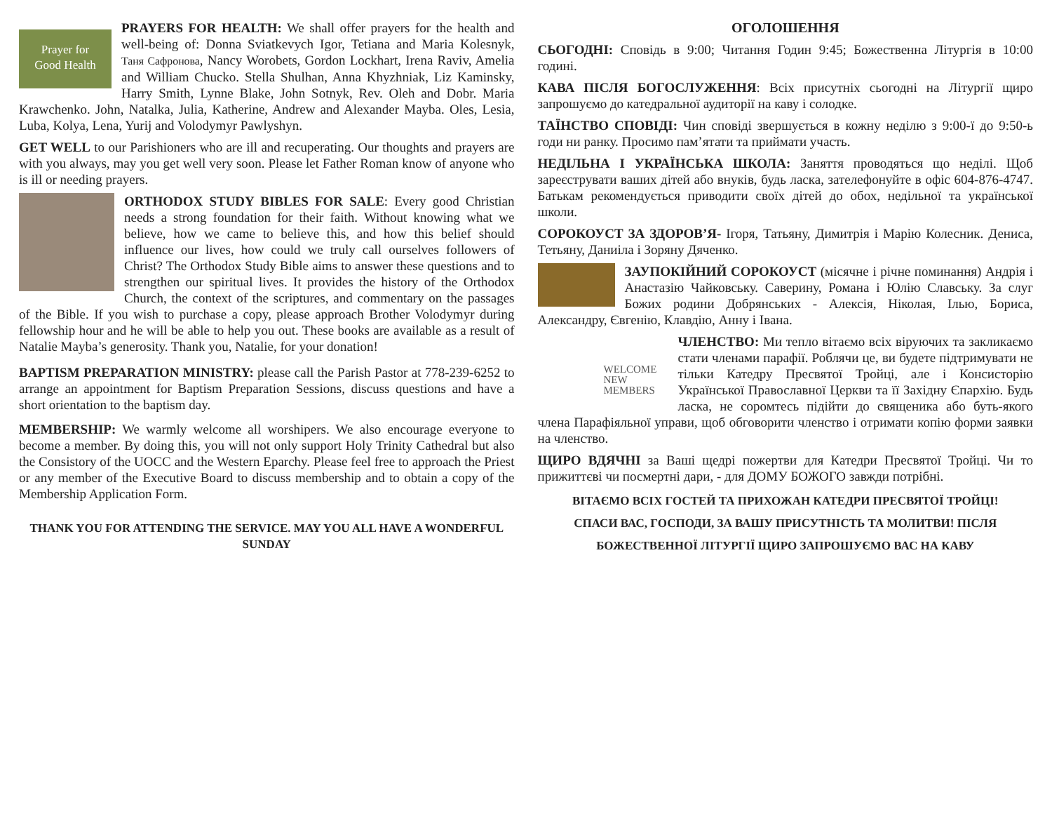Prayer for
Good Health PRAYERS FOR HEALTH: We shall offer prayers for the health and well-being of: Donna Sviatkevych Igor, Tetiana and Maria Kolesnyk, Таня Сафронова, Nancy Worobets, Gordon Lockhart, Irena Raviv, Amelia and William Chucko. Stella Shulhan, Anna Khyzhniak, Liz Kaminsky, Harry Smith, Lynne Blake, John Sotnyk, Rev. Oleh and Dobr. Maria Krawchenko. John, Natalka, Julia, Katherine, Andrew and Alexander Mayba. Oles, Lesia, Luba, Kolya, Lena, Yurij and Volodymyr Pawlyshyn.
GET WELL to our Parishioners who are ill and recuperating. Our thoughts and prayers are with you always, may you get well very soon. Please let Father Roman know of anyone who is ill or needing prayers.
ORTHODOX STUDY BIBLES FOR SALE: Every good Christian needs a strong foundation for their faith. Without knowing what we believe, how we came to believe this, and how this belief should influence our lives, how could we truly call ourselves followers of Christ? The Orthodox Study Bible aims to answer these questions and to strengthen our spiritual lives. It provides the history of the Orthodox Church, the context of the scriptures, and commentary on the passages of the Bible. If you wish to purchase a copy, please approach Brother Volodymyr during fellowship hour and he will be able to help you out. These books are available as a result of Natalie Mayba’s generosity. Thank you, Natalie, for your donation!
BAPTISM PREPARATION MINISTRY: please call the Parish Pastor at 778-239-6252 to arrange an appointment for Baptism Preparation Sessions, discuss questions and have a short orientation to the baptism day.
MEMBERSHIP: We warmly welcome all worshipers. We also encourage everyone to become a member. By doing this, you will not only support Holy Trinity Cathedral but also the Consistory of the UOCC and the Western Eparchy. Please feel free to approach the Priest or any member of the Executive Board to discuss membership and to obtain a copy of the Membership Application Form.
THANK YOU FOR ATTENDING THE SERVICE. MAY YOU ALL HAVE A WONDERFUL SUNDAY
ОГОЛОШЕННЯ
СЬОГОДНІ: Сповідь в 9:00; Читання Годин 9:45; Божественна Літургія в 10:00 годині.
КАВА ПІСЛЯ БОГОСЛУЖЕННЯ: Всіх присутніх сьогодні на Літургії щиро запрошуємо до катедральної аудиторії на каву і солодке.
ТАЇНСТВО СПОВІДІ: Чин сповіді звершується в кожну неділю з 9:00-ї до 9:50-ь годи ни ранку. Просимо пам’ятати та приймати участь.
НЕДІЛЬНА І УКРАЇНСЬКА ШКОЛА: Заняття проводяться що неділі. Щоб зареєструвати ваших дітей або внуків, будь ласка, зателефонуйте в офіс 604-876-4747. Батькам рекомендується приводити своїх дітей до обох, недільної та української школи.
СОРОКОУСТ ЗА ЗДОРОВ’Я- Ігоря, Татьяну, Димитрія і Марію Колесник. Дениса, Тетьяну, Даниіла і Зоряну Дяченко.
ЗАУПОКІЙНИЙ СОРОКОУСТ (місячне і річне поминання) Андрія і Анастазію Чайковську. Саверину, Романа і Юлію Славську. За слуг Божих родини Добрянських - Алексія, Ніколая, Ілью, Бориса, Александру, Євгенію, Клавдію, Анну і Івана.
WELCOME NEW MEMBERS ЧЛЕНСТВО: Ми тепло вітаємо всіх віруючих та закликаємо стати членами парафії. Роблячи це, ви будете підтримувати не тільки Катедру Пресвятої Тройці, але і Консисторію Української Православної Церкви та її Західну Єпархію. Будь ласка, не соромтесь підійти до священика або буть-якого члена Парафіяльної управи, щоб обговорити членство і отримати копію форми заявки на членство.
ЩИРО ВДЯЧНІ за Ваші щедрі пожертви для Катедри Пресвятої Тройці. Чи то прижиттєві чи посмертні дари, - для ДОМУ БОЖОГО завжди потрібні.
ВІТАЄМО ВСІХ ГОСТЕЙ ТА ПРИХОЖАН КАТЕДРИ ПРЕСВЯТОЇ ТРОЙЦІ!
СПАСИ ВАС, ГОСПОДИ, ЗА ВАШУ ПРИСУТНІСТЬ ТА МОЛИТВИ! ПІСЛЯ БОЖЕСТВЕННОЇ ЛІТУРГІЇ ЩИРО ЗАПРОШУЄМО ВАС НА КАВУ